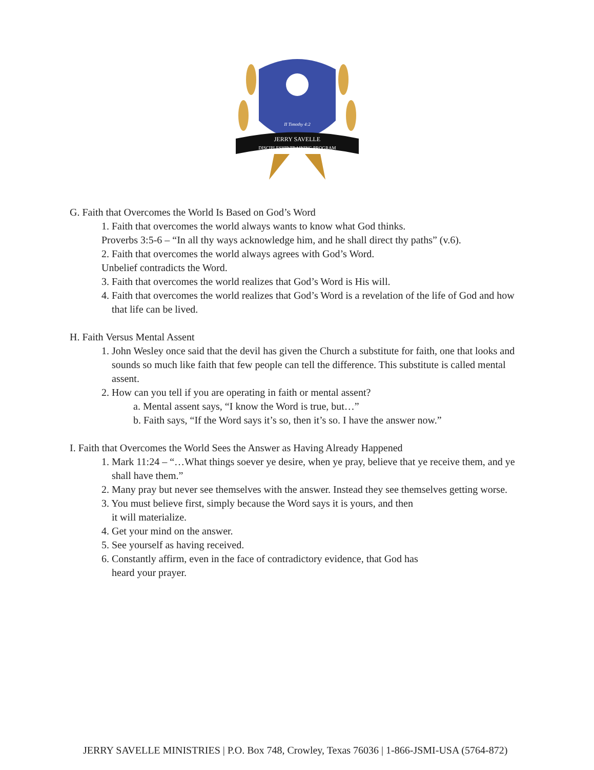II Timothy 4:2
JERRY SAVELLE
DISCIPLESHIP TRAINING PROGRAM
G. Faith that Overcomes the World Is Based on God’s Word
1. Faith that overcomes the world always wants to know what God thinks.
Proverbs 3:5-6 – “In all thy ways acknowledge him, and he shall direct thy paths” (v.6).
2. Faith that overcomes the world always agrees with God’s Word.
Unbelief contradicts the Word.
3. Faith that overcomes the world realizes that God’s Word is His will.
4. Faith that overcomes the world realizes that God’s Word is a revelation of the life of God and how that life can be lived.
H. Faith Versus Mental Assent
1. John Wesley once said that the devil has given the Church a substitute for faith, one that looks and sounds so much like faith that few people can tell the difference. This substitute is called mental assent.
2. How can you tell if you are operating in faith or mental assent?
a. Mental assent says, “I know the Word is true, but…”
b. Faith says, “If the Word says it’s so, then it’s so. I have the answer now.”
I. Faith that Overcomes the World Sees the Answer as Having Already Happened
1. Mark 11:24 – “…What things soever ye desire, when ye pray, believe that ye receive them, and ye shall have them.”
2. Many pray but never see themselves with the answer. Instead they see themselves getting worse.
3. You must believe first, simply because the Word says it is yours, and then
it will materialize.
4. Get your mind on the answer.
5. See yourself as having received.
6. Constantly affirm, even in the face of contradictory evidence, that God has
heard your prayer.
JERRY SAVELLE MINISTRIES | P.O. Box 748, Crowley, Texas 76036 | 1-866-JSMI-USA (5764-872)